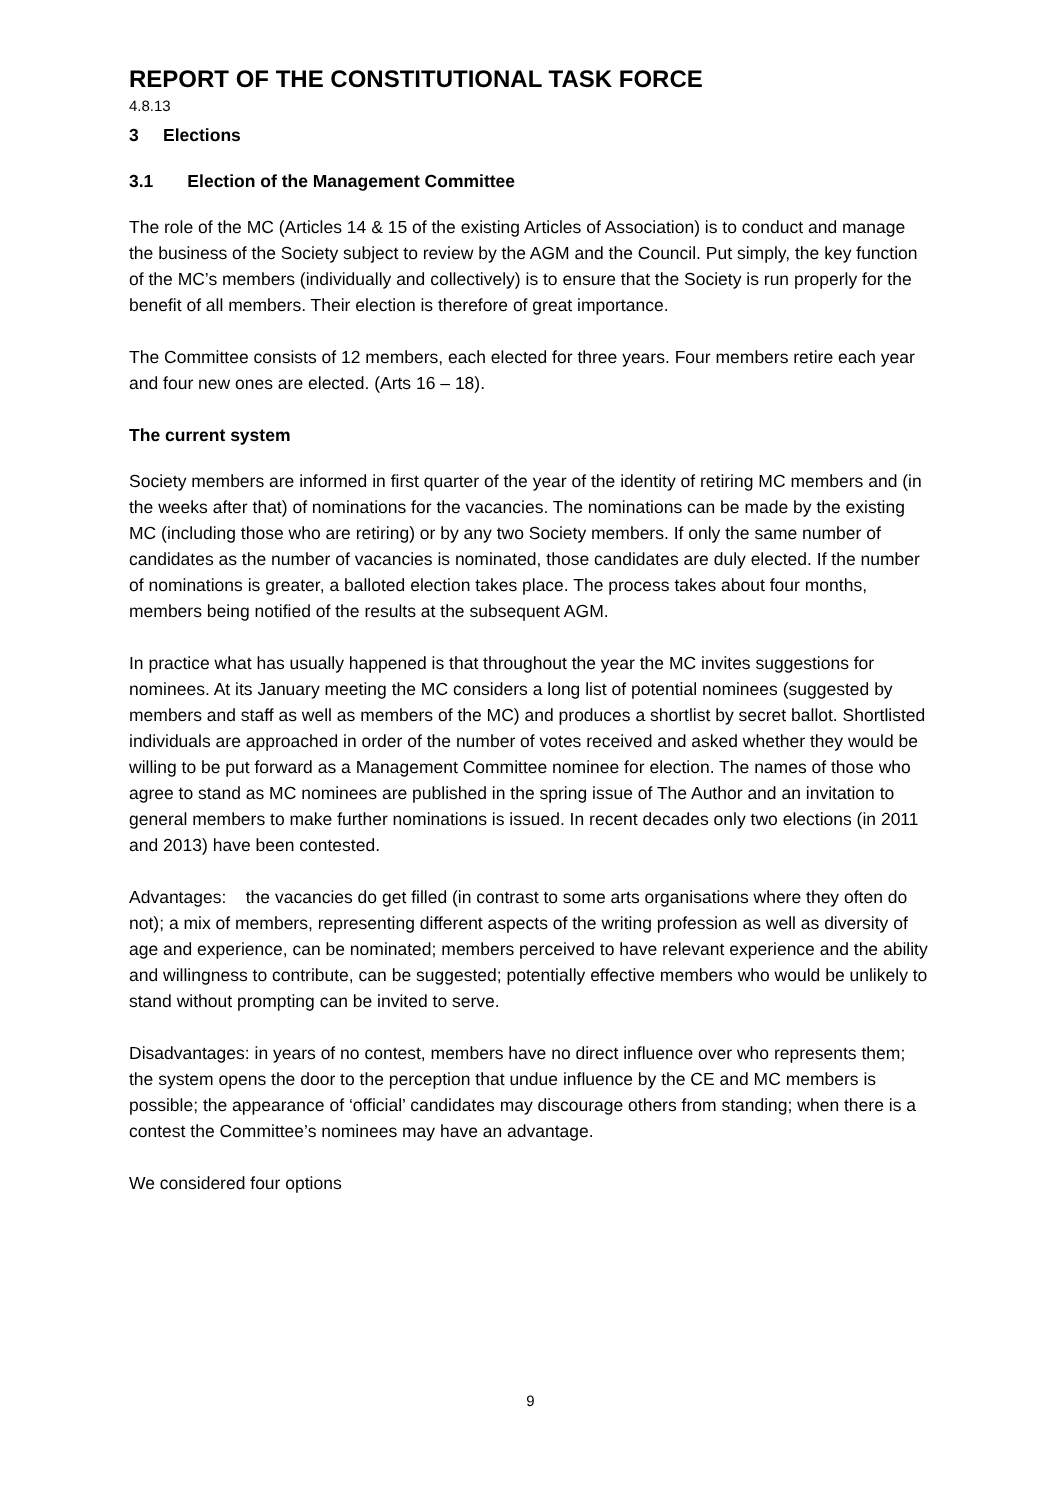REPORT OF THE CONSTITUTIONAL TASK FORCE
4.8.13
3 Elections
3.1 Election of the Management Committee
The role of the MC (Articles 14 & 15 of the existing Articles of Association) is to conduct and manage the business of the Society subject to review by the AGM and the Council. Put simply, the key function of the MC’s members (individually and collectively) is to ensure that the Society is run properly for the benefit of all members. Their election is therefore of great importance.
The Committee consists of 12 members, each elected for three years. Four members retire each year and four new ones are elected. (Arts 16 – 18).
The current system
Society members are informed in first quarter of the year of the identity of retiring MC members and (in the weeks after that) of nominations for the vacancies. The nominations can be made by the existing MC (including those who are retiring) or by any two Society members. If only the same number of candidates as the number of vacancies is nominated, those candidates are duly elected. If the number of nominations is greater, a balloted election takes place. The process takes about four months, members being notified of the results at the subsequent AGM.
In practice what has usually happened is that throughout the year the MC invites suggestions for nominees. At its January meeting the MC considers a long list of potential nominees (suggested by members and staff as well as members of the MC) and produces a shortlist by secret ballot. Shortlisted individuals are approached in order of the number of votes received and asked whether they would be willing to be put forward as a Management Committee nominee for election. The names of those who agree to stand as MC nominees are published in the spring issue of The Author and an invitation to general members to make further nominations is issued. In recent decades only two elections (in 2011 and 2013) have been contested.
Advantages: the vacancies do get filled (in contrast to some arts organisations where they often do not); a mix of members, representing different aspects of the writing profession as well as diversity of age and experience, can be nominated; members perceived to have relevant experience and the ability and willingness to contribute, can be suggested; potentially effective members who would be unlikely to stand without prompting can be invited to serve.
Disadvantages: in years of no contest, members have no direct influence over who represents them; the system opens the door to the perception that undue influence by the CE and MC members is possible; the appearance of ‘official’ candidates may discourage others from standing; when there is a contest the Committee’s nominees may have an advantage.
We considered four options
9